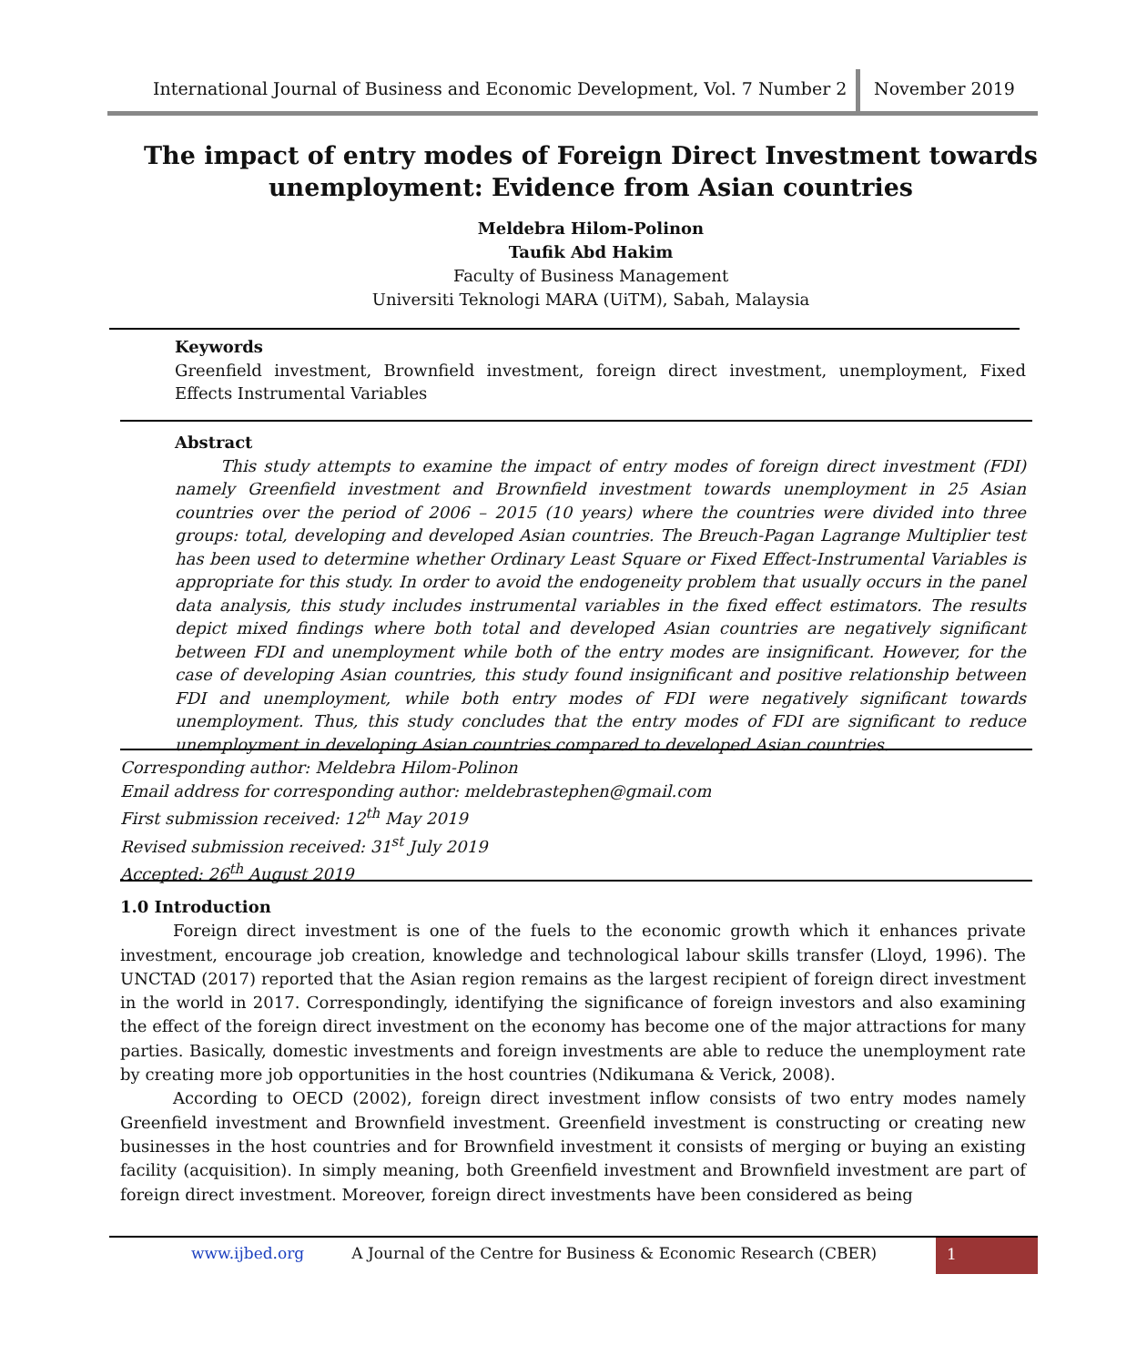International Journal of Business and Economic Development, Vol. 7 Number 2
November 2019
The impact of entry modes of Foreign Direct Investment towards
unemployment: Evidence from Asian countries
Meldebra Hilom-Polinon
Taufik Abd Hakim
Faculty of Business Management
Universiti Teknologi MARA (UiTM), Sabah, Malaysia
Keywords
Greenfield investment, Brownfield investment, foreign direct investment, unemployment, Fixed Effects Instrumental Variables
Abstract
This study attempts to examine the impact of entry modes of foreign direct investment (FDI) namely Greenfield investment and Brownfield investment towards unemployment in 25 Asian countries over the period of 2006 – 2015 (10 years) where the countries were divided into three groups: total, developing and developed Asian countries. The Breuch-Pagan Lagrange Multiplier test has been used to determine whether Ordinary Least Square or Fixed Effect-Instrumental Variables is appropriate for this study. In order to avoid the endogeneity problem that usually occurs in the panel data analysis, this study includes instrumental variables in the fixed effect estimators. The results depict mixed findings where both total and developed Asian countries are negatively significant between FDI and unemployment while both of the entry modes are insignificant. However, for the case of developing Asian countries, this study found insignificant and positive relationship between FDI and unemployment, while both entry modes of FDI were negatively significant towards unemployment. Thus, this study concludes that the entry modes of FDI are significant to reduce unemployment in developing Asian countries compared to developed Asian countries.
Corresponding author: Meldebra Hilom-Polinon
Email address for corresponding author: meldebrastephen@gmail.com
First submission received: 12<sup>th</sup> May 2019
Revised submission received: 31<sup>st</sup> July 2019
Accepted: 26<sup>th</sup> August 2019
1.0 Introduction
Foreign direct investment is one of the fuels to the economic growth which it enhances private investment, encourage job creation, knowledge and technological labour skills transfer (Lloyd, 1996). The UNCTAD (2017) reported that the Asian region remains as the largest recipient of foreign direct investment in the world in 2017. Correspondingly, identifying the significance of foreign investors and also examining the effect of the foreign direct investment on the economy has become one of the major attractions for many parties. Basically, domestic investments and foreign investments are able to reduce the unemployment rate by creating more job opportunities in the host countries (Ndikumana & Verick, 2008).
According to OECD (2002), foreign direct investment inflow consists of two entry modes namely Greenfield investment and Brownfield investment. Greenfield investment is constructing or creating new businesses in the host countries and for Brownfield investment it consists of merging or buying an existing facility (acquisition). In simply meaning, both Greenfield investment and Brownfield investment are part of foreign direct investment. Moreover, foreign direct investments have been considered as being
www.ijbed.org A Journal of the Centre for Business & Economic Research (CBER) 1